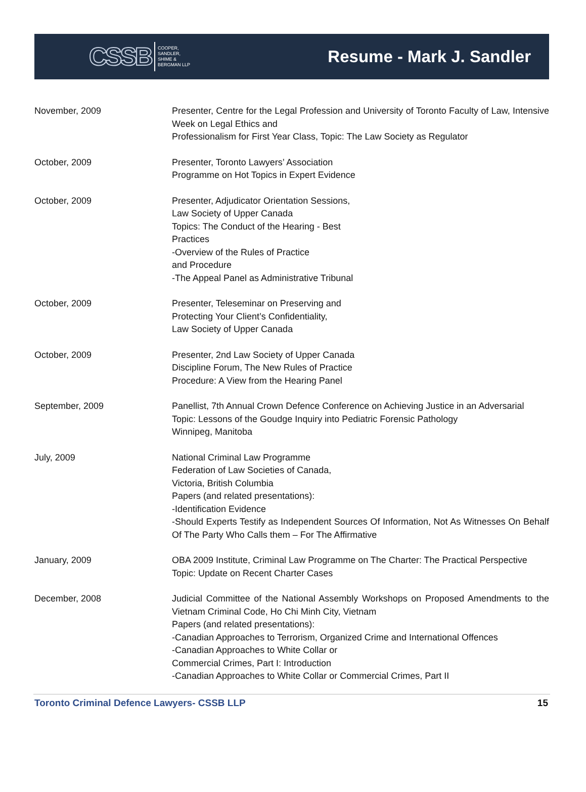CSSB COOPER,
SANDLER,
SHIME &
BERGMAN LLP
Resume - Mark J. Sandler
November, 2009 Presenter, Centre for the Legal Profession and University of Toronto Faculty of Law, Intensive Week on Legal Ethics and
Professionalism for First Year Class, Topic: The Law Society as Regulator
October, 2009 Presenter, Toronto Lawyers’ Association
Programme on Hot Topics in Expert Evidence
October, 2009 Presenter, Adjudicator Orientation Sessions,
Law Society of Upper Canada
Topics: The Conduct of the Hearing - Best
Practices
-Overview of the Rules of Practice
and Procedure
-The Appeal Panel as Administrative Tribunal
October, 2009 Presenter, Teleseminar on Preserving and
Protecting Your Client’s Confidentiality,
Law Society of Upper Canada
October, 2009 Presenter, 2nd Law Society of Upper Canada
Discipline Forum, The New Rules of Practice
Procedure: A View from the Hearing Panel
September, 2009 Panellist, 7th Annual Crown Defence Conference on Achieving Justice in an Adversarial
Topic: Lessons of the Goudge Inquiry into Pediatric Forensic Pathology
Winnipeg, Manitoba
July, 2009 National Criminal Law Programme
Federation of Law Societies of Canada,
Victoria, British Columbia
Papers (and related presentations):
-Identification Evidence
-Should Experts Testify as Independent Sources Of Information, Not As Witnesses On Behalf Of The Party Who Calls them – For The Affirmative
January, 2009 OBA 2009 Institute, Criminal Law Programme on The Charter: The Practical Perspective
Topic: Update on Recent Charter Cases
December, 2008 Judicial Committee of the National Assembly Workshops on Proposed Amendments to the Vietnam Criminal Code, Ho Chi Minh City, Vietnam
Papers (and related presentations):
-Canadian Approaches to Terrorism, Organized Crime and International Offences
-Canadian Approaches to White Collar or
Commercial Crimes, Part I: Introduction
-Canadian Approaches to White Collar or Commercial Crimes, Part II
Toronto Criminal Defence Lawyers- CSSB LLP 15